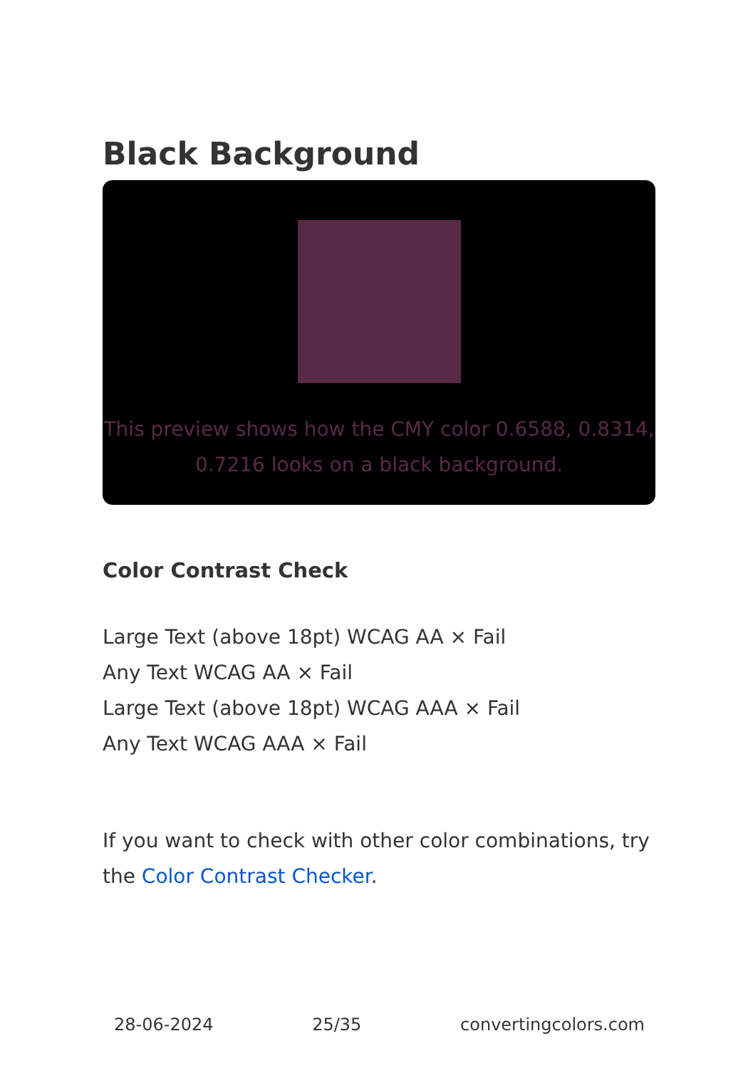Black Background
This preview shows how the CMY color 0.6588, 0.8314, 0.7216 looks on a black background.
Color Contrast Check
Large Text (above 18pt) WCAG AA × Fail
Any Text WCAG AA × Fail
Large Text (above 18pt) WCAG AAA × Fail
Any Text WCAG AAA × Fail
If you want to check with other color combinations, try the Color Contrast Checker.
28-06-2024 25/35 convertingcolors.com